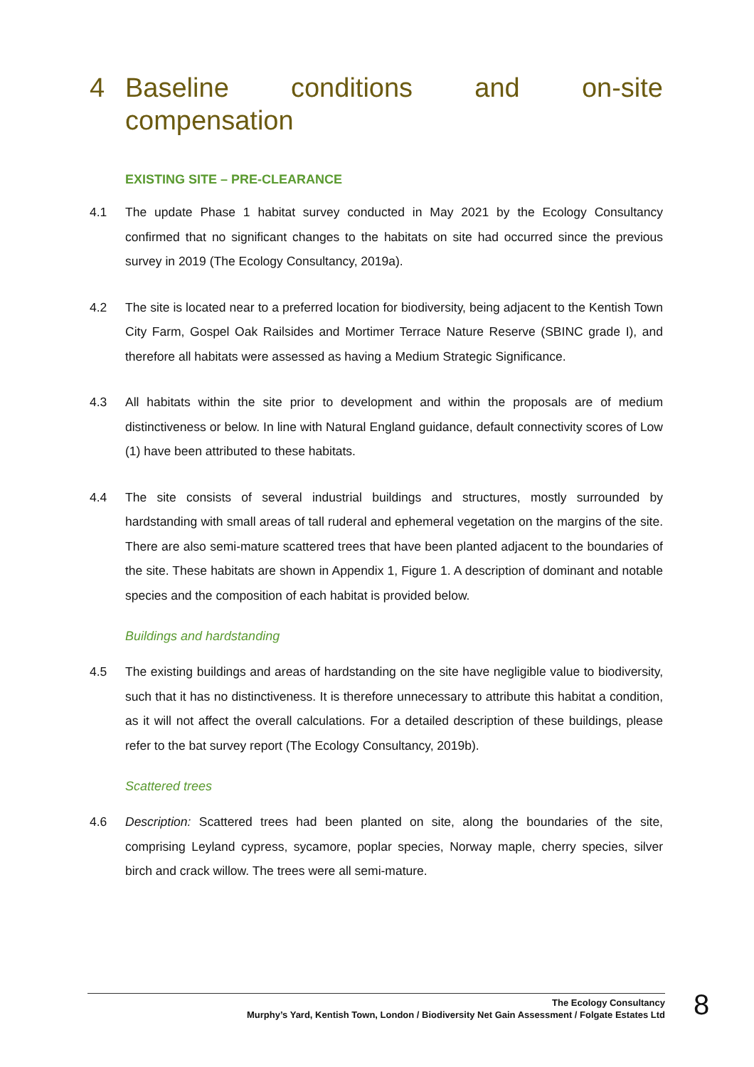4 Baseline conditions and on-site compensation
EXISTING SITE – PRE-CLEARANCE
4.1 The update Phase 1 habitat survey conducted in May 2021 by the Ecology Consultancy confirmed that no significant changes to the habitats on site had occurred since the previous survey in 2019 (The Ecology Consultancy, 2019a).
4.2 The site is located near to a preferred location for biodiversity, being adjacent to the Kentish Town City Farm, Gospel Oak Railsides and Mortimer Terrace Nature Reserve (SBINC grade I), and therefore all habitats were assessed as having a Medium Strategic Significance.
4.3 All habitats within the site prior to development and within the proposals are of medium distinctiveness or below. In line with Natural England guidance, default connectivity scores of Low (1) have been attributed to these habitats.
4.4 The site consists of several industrial buildings and structures, mostly surrounded by hardstanding with small areas of tall ruderal and ephemeral vegetation on the margins of the site. There are also semi-mature scattered trees that have been planted adjacent to the boundaries of the site. These habitats are shown in Appendix 1, Figure 1. A description of dominant and notable species and the composition of each habitat is provided below.
Buildings and hardstanding
4.5 The existing buildings and areas of hardstanding on the site have negligible value to biodiversity, such that it has no distinctiveness. It is therefore unnecessary to attribute this habitat a condition, as it will not affect the overall calculations. For a detailed description of these buildings, please refer to the bat survey report (The Ecology Consultancy, 2019b).
Scattered trees
4.6 Description: Scattered trees had been planted on site, along the boundaries of the site, comprising Leyland cypress, sycamore, poplar species, Norway maple, cherry species, silver birch and crack willow. The trees were all semi-mature.
The Ecology Consultancy
Murphy’s Yard, Kentish Town, London / Biodiversity Net Gain Assessment / Folgate Estates Ltd
8